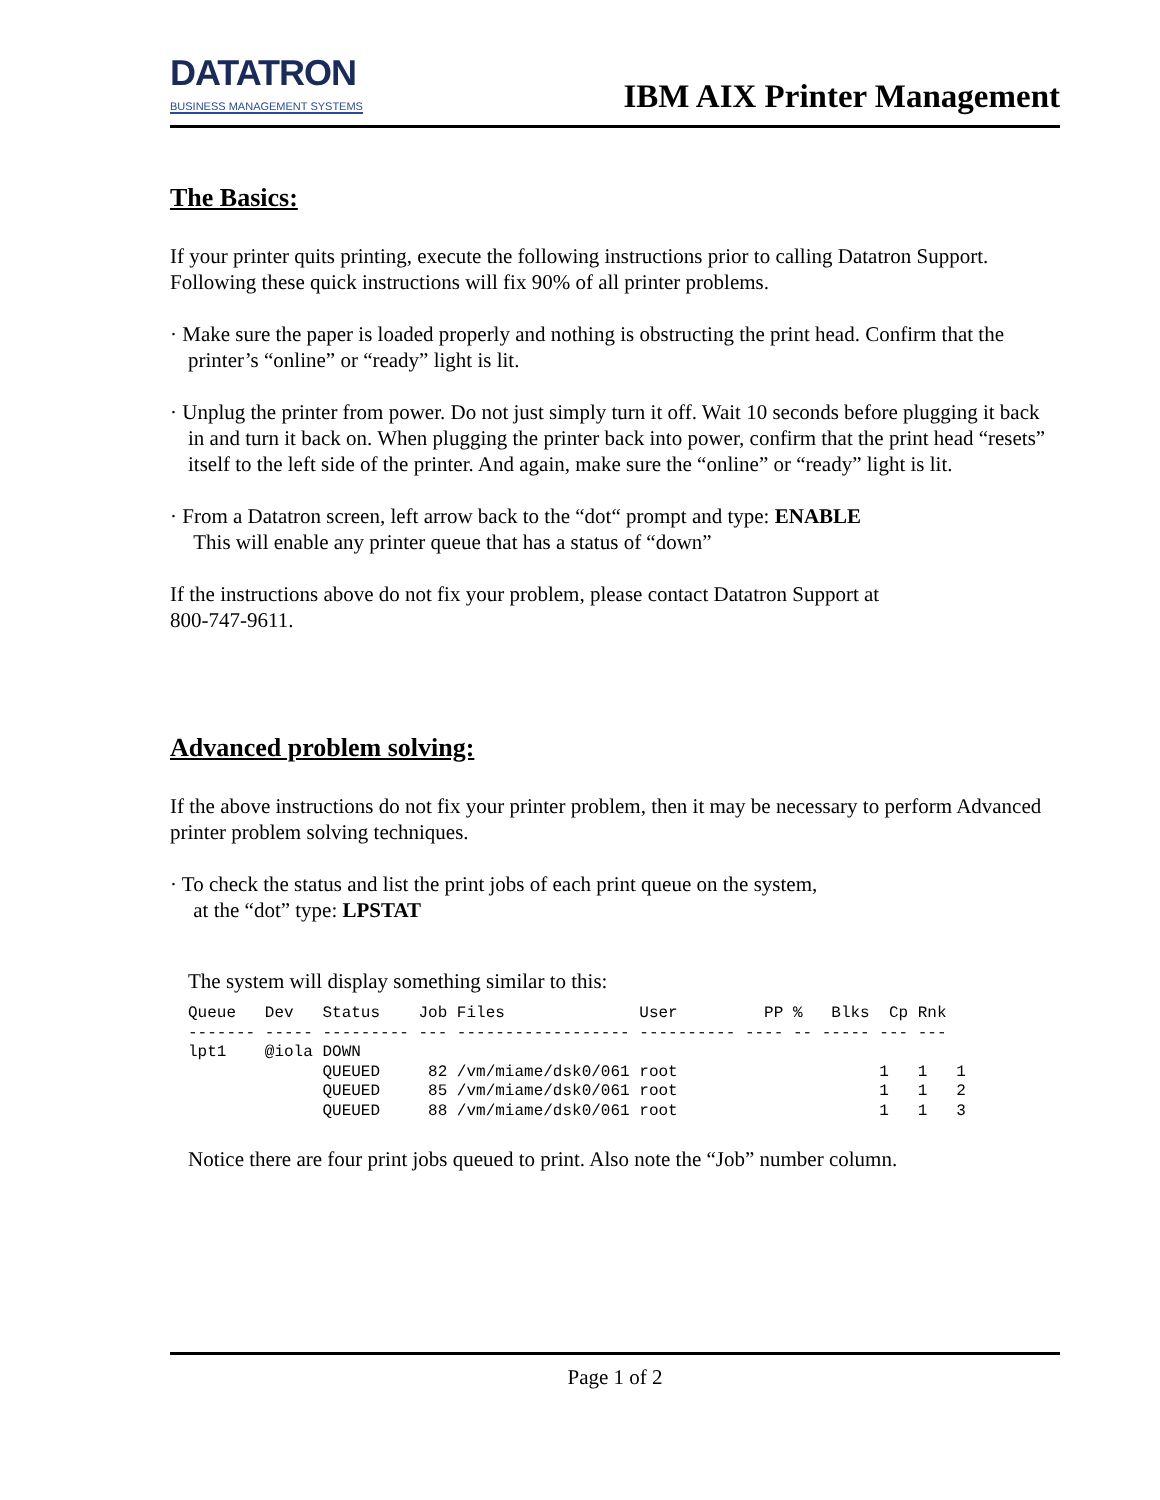DATATRON
BUSINESS MANAGEMENT SYSTEMS
IBM AIX Printer Management
The Basics:
If your printer quits printing, execute the following instructions prior to calling Datatron Support. Following these quick instructions will fix 90% of all printer problems.
· Make sure the paper is loaded properly and nothing is obstructing the print head. Confirm that the printer’s “online” or “ready” light is lit.
· Unplug the printer from power. Do not just simply turn it off. Wait 10 seconds before plugging it back in and turn it back on. When plugging the printer back into power, confirm that the print head “resets” itself to the left side of the printer. And again, make sure the “online” or “ready” light is lit.
· From a Datatron screen, left arrow back to the “dot“ prompt and type: ENABLE
This will enable any printer queue that has a status of “down”
If the instructions above do not fix your problem, please contact Datatron Support at
800-747-9611.
Advanced problem solving:
If the above instructions do not fix your printer problem, then it may be necessary to perform Advanced printer problem solving techniques.
· To check the status and list the print jobs of each print queue on the system,
at the “dot” type: LPSTAT
The system will display something similar to this:
Queue   Dev   Status    Job Files              User         PP %   Blks  Cp Rnk
------- ----- --------- --- ------------------ ---------- ---- -- ----- --- ---
lpt1    @iola DOWN
              QUEUED     82 /vm/miame/dsk0/061 root                     1   1   1
              QUEUED     85 /vm/miame/dsk0/061 root                     1   1   2
              QUEUED     88 /vm/miame/dsk0/061 root                     1   1   3
Notice there are four print jobs queued to print. Also note the “Job” number column.
Page 1 of 2